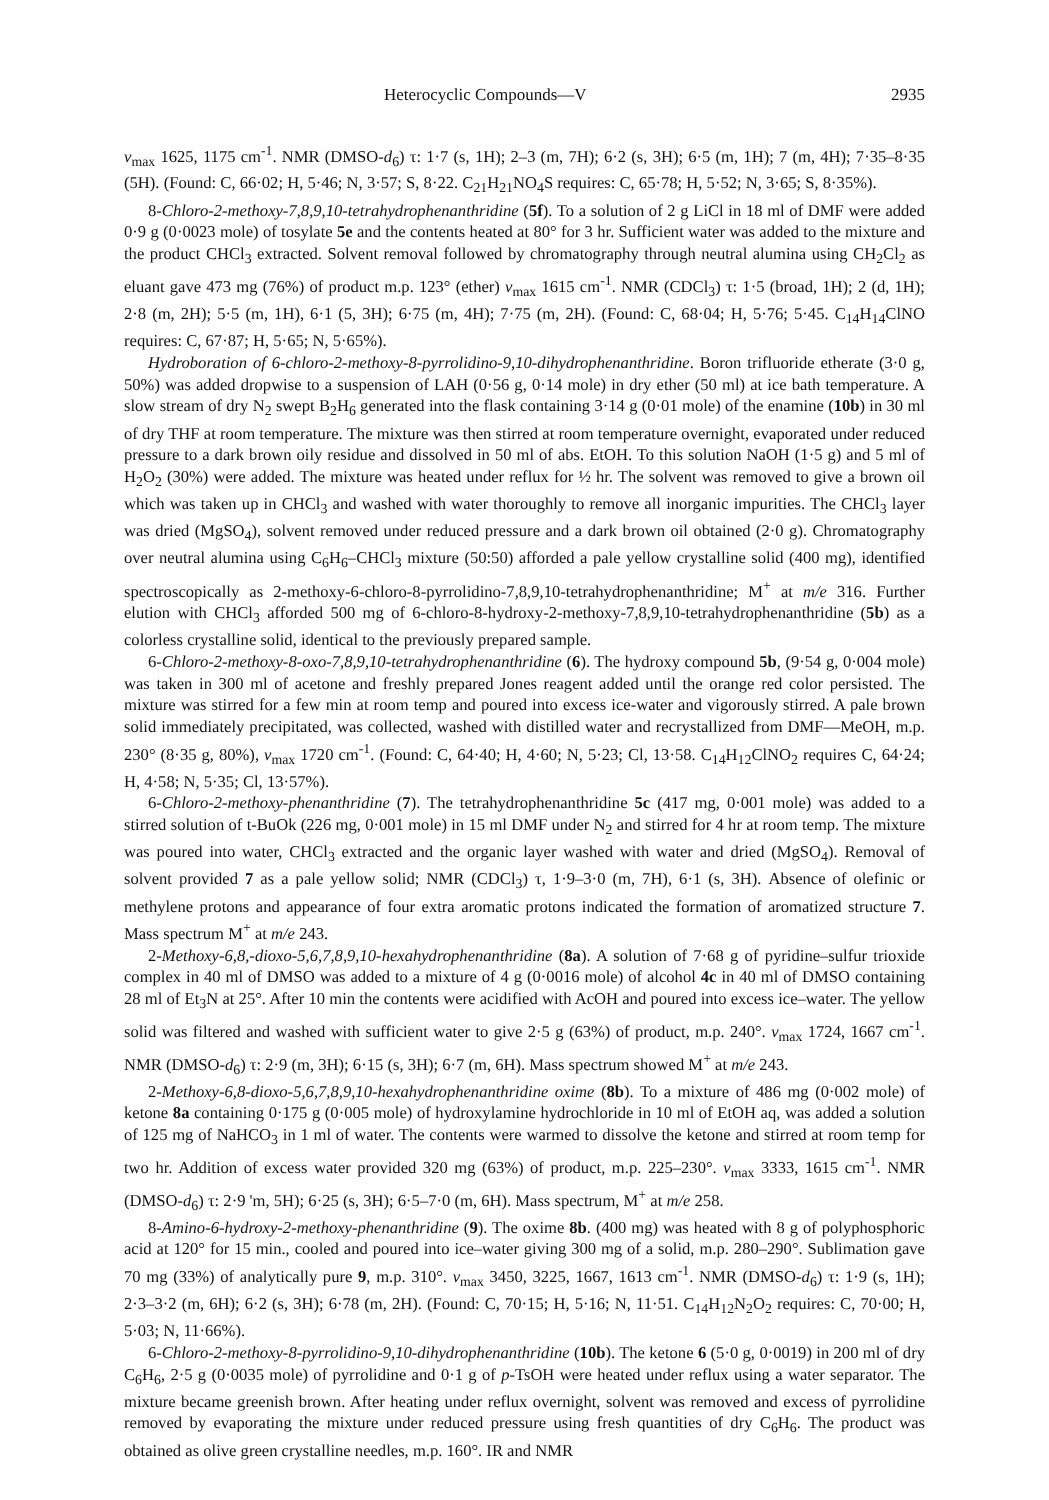Heterocyclic Compounds—V 2935
ν<sub>max</sub> 1625, 1175 cm<sup>-1</sup>. NMR (DMSO-d<sub>6</sub>) τ: 1·7 (s, 1H); 2–3 (m, 7H); 6·2 (s, 3H); 6·5 (m, 1H); 7 (m, 4H); 7·35–8·35 (5H). (Found: C, 66·02; H, 5·46; N, 3·57; S, 8·22. C<sub>21</sub>H<sub>21</sub>NO<sub>4</sub>S requires: C, 65·78; H, 5·52; N, 3·65; S, 8·35%).
8-Chloro-2-methoxy-7,8,9,10-tetrahydrophenanthridine (5f). To a solution of 2 g LiCl in 18 ml of DMF were added 0·9 g (0·0023 mole) of tosylate 5e and the contents heated at 80° for 3 hr. Sufficient water was added to the mixture and the product CHCl<sub>3</sub> extracted. Solvent removal followed by chromatography through neutral alumina using CH<sub>2</sub>Cl<sub>2</sub> as eluant gave 473 mg (76%) of product m.p. 123° (ether) ν<sub>max</sub> 1615 cm<sup>-1</sup>. NMR (CDCl<sub>3</sub>) τ: 1·5 (broad, 1H); 2 (d, 1H); 2·8 (m, 2H); 5·5 (m, 1H), 6·1 (5, 3H); 6·75 (m, 4H); 7·75 (m, 2H). (Found: C, 68·04; H, 5·76; 5·45. C<sub>14</sub>H<sub>14</sub>ClNO requires: C, 67·87; H, 5·65; N, 5·65%).
Hydroboration of 6-chloro-2-methoxy-8-pyrrolidino-9,10-dihydrophenanthridine. Boron trifluoride etherate (3·0 g, 50%) was added dropwise to a suspension of LAH (0·56 g, 0·14 mole) in dry ether (50 ml) at ice bath temperature. A slow stream of dry N<sub>2</sub> swept B<sub>2</sub>H<sub>6</sub> generated into the flask containing 3·14 g (0·01 mole) of the enamine (10b) in 30 ml of dry THF at room temperature. The mixture was then stirred at room temperature overnight, evaporated under reduced pressure to a dark brown oily residue and dissolved in 50 ml of abs. EtOH. To this solution NaOH (1·5 g) and 5 ml of H<sub>2</sub>O<sub>2</sub> (30%) were added. The mixture was heated under reflux for ½ hr. The solvent was removed to give a brown oil which was taken up in CHCl<sub>3</sub> and washed with water thoroughly to remove all inorganic impurities. The CHCl<sub>3</sub> layer was dried (MgSO<sub>4</sub>), solvent removed under reduced pressure and a dark brown oil obtained (2·0 g). Chromatography over neutral alumina using C<sub>6</sub>H<sub>6</sub>–CHCl<sub>3</sub> mixture (50:50) afforded a pale yellow crystalline solid (400 mg), identified spectroscopically as 2-methoxy-6-chloro-8-pyrrolidino-7,8,9,10-tetrahydrophenanthridine; M<sup>+</sup> at m/e 316. Further elution with CHCl<sub>3</sub> afforded 500 mg of 6-chloro-8-hydroxy-2-methoxy-7,8,9,10-tetrahydrophenanthridine (5b) as a colorless crystalline solid, identical to the previously prepared sample.
6-Chloro-2-methoxy-8-oxo-7,8,9,10-tetrahydrophenanthridine (6). The hydroxy compound 5b, (9·54 g, 0·004 mole) was taken in 300 ml of acetone and freshly prepared Jones reagent added until the orange red color persisted. The mixture was stirred for a few min at room temp and poured into excess ice-water and vigorously stirred. A pale brown solid immediately precipitated, was collected, washed with distilled water and recrystallized from DMF—MeOH, m.p. 230° (8·35 g, 80%), ν<sub>max</sub> 1720 cm<sup>-1</sup>. (Found: C, 64·40; H, 4·60; N, 5·23; Cl, 13·58. C<sub>14</sub>H<sub>12</sub>ClNO<sub>2</sub> requires C, 64·24; H, 4·58; N, 5·35; Cl, 13·57%).
6-Chloro-2-methoxy-phenanthridine (7). The tetrahydrophenanthridine 5c (417 mg, 0·001 mole) was added to a stirred solution of t-BuOk (226 mg, 0·001 mole) in 15 ml DMF under N<sub>2</sub> and stirred for 4 hr at room temp. The mixture was poured into water, CHCl<sub>3</sub> extracted and the organic layer washed with water and dried (MgSO<sub>4</sub>). Removal of solvent provided 7 as a pale yellow solid; NMR (CDCl<sub>3</sub>) τ, 1·9–3·0 (m, 7H), 6·1 (s, 3H). Absence of olefinic or methylene protons and appearance of four extra aromatic protons indicated the formation of aromatized structure 7. Mass spectrum M<sup>+</sup> at m/e 243.
2-Methoxy-6,8,-dioxo-5,6,7,8,9,10-hexahydrophenanthridine (8a). A solution of 7·68 g of pyridine–sulfur trioxide complex in 40 ml of DMSO was added to a mixture of 4 g (0·0016 mole) of alcohol 4c in 40 ml of DMSO containing 28 ml of Et<sub>3</sub>N at 25°. After 10 min the contents were acidified with AcOH and poured into excess ice–water. The yellow solid was filtered and washed with sufficient water to give 2·5 g (63%) of product, m.p. 240°. ν<sub>max</sub> 1724, 1667 cm<sup>-1</sup>. NMR (DMSO-d<sub>6</sub>) τ: 2·9 (m, 3H); 6·15 (s, 3H); 6·7 (m, 6H). Mass spectrum showed M<sup>+</sup> at m/e 243.
2-Methoxy-6,8-dioxo-5,6,7,8,9,10-hexahydrophenanthridine oxime (8b). To a mixture of 486 mg (0·002 mole) of ketone 8a containing 0·175 g (0·005 mole) of hydroxylamine hydrochloride in 10 ml of EtOH aq, was added a solution of 125 mg of NaHCO<sub>3</sub> in 1 ml of water. The contents were warmed to dissolve the ketone and stirred at room temp for two hr. Addition of excess water provided 320 mg (63%) of product, m.p. 225–230°. ν<sub>max</sub> 3333, 1615 cm<sup>-1</sup>. NMR (DMSO-d<sub>6</sub>) τ: 2·9 'm, 5H); 6·25 (s, 3H); 6·5–7·0 (m, 6H). Mass spectrum, M<sup>+</sup> at m/e 258.
8-Amino-6-hydroxy-2-methoxy-phenanthridine (9). The oxime 8b. (400 mg) was heated with 8 g of polyphosphoric acid at 120° for 15 min., cooled and poured into ice–water giving 300 mg of a solid, m.p. 280–290°. Sublimation gave 70 mg (33%) of analytically pure 9, m.p. 310°. ν<sub>max</sub> 3450, 3225, 1667, 1613 cm<sup>-1</sup>. NMR (DMSO-d<sub>6</sub>) τ: 1·9 (s, 1H); 2·3–3·2 (m, 6H); 6·2 (s, 3H); 6·78 (m, 2H). (Found: C, 70·15; H, 5·16; N, 11·51. C<sub>14</sub>H<sub>12</sub>N<sub>2</sub>O<sub>2</sub> requires: C, 70·00; H, 5·03; N, 11·66%).
6-Chloro-2-methoxy-8-pyrrolidino-9,10-dihydrophenanthridine (10b). The ketone 6 (5·0 g, 0·0019) in 200 ml of dry C<sub>6</sub>H<sub>6</sub>, 2·5 g (0·0035 mole) of pyrrolidine and 0·1 g of p-TsOH were heated under reflux using a water separator. The mixture became greenish brown. After heating under reflux overnight, solvent was removed and excess of pyrrolidine removed by evaporating the mixture under reduced pressure using fresh quantities of dry C<sub>6</sub>H<sub>6</sub>. The product was obtained as olive green crystalline needles, m.p. 160°. IR and NMR